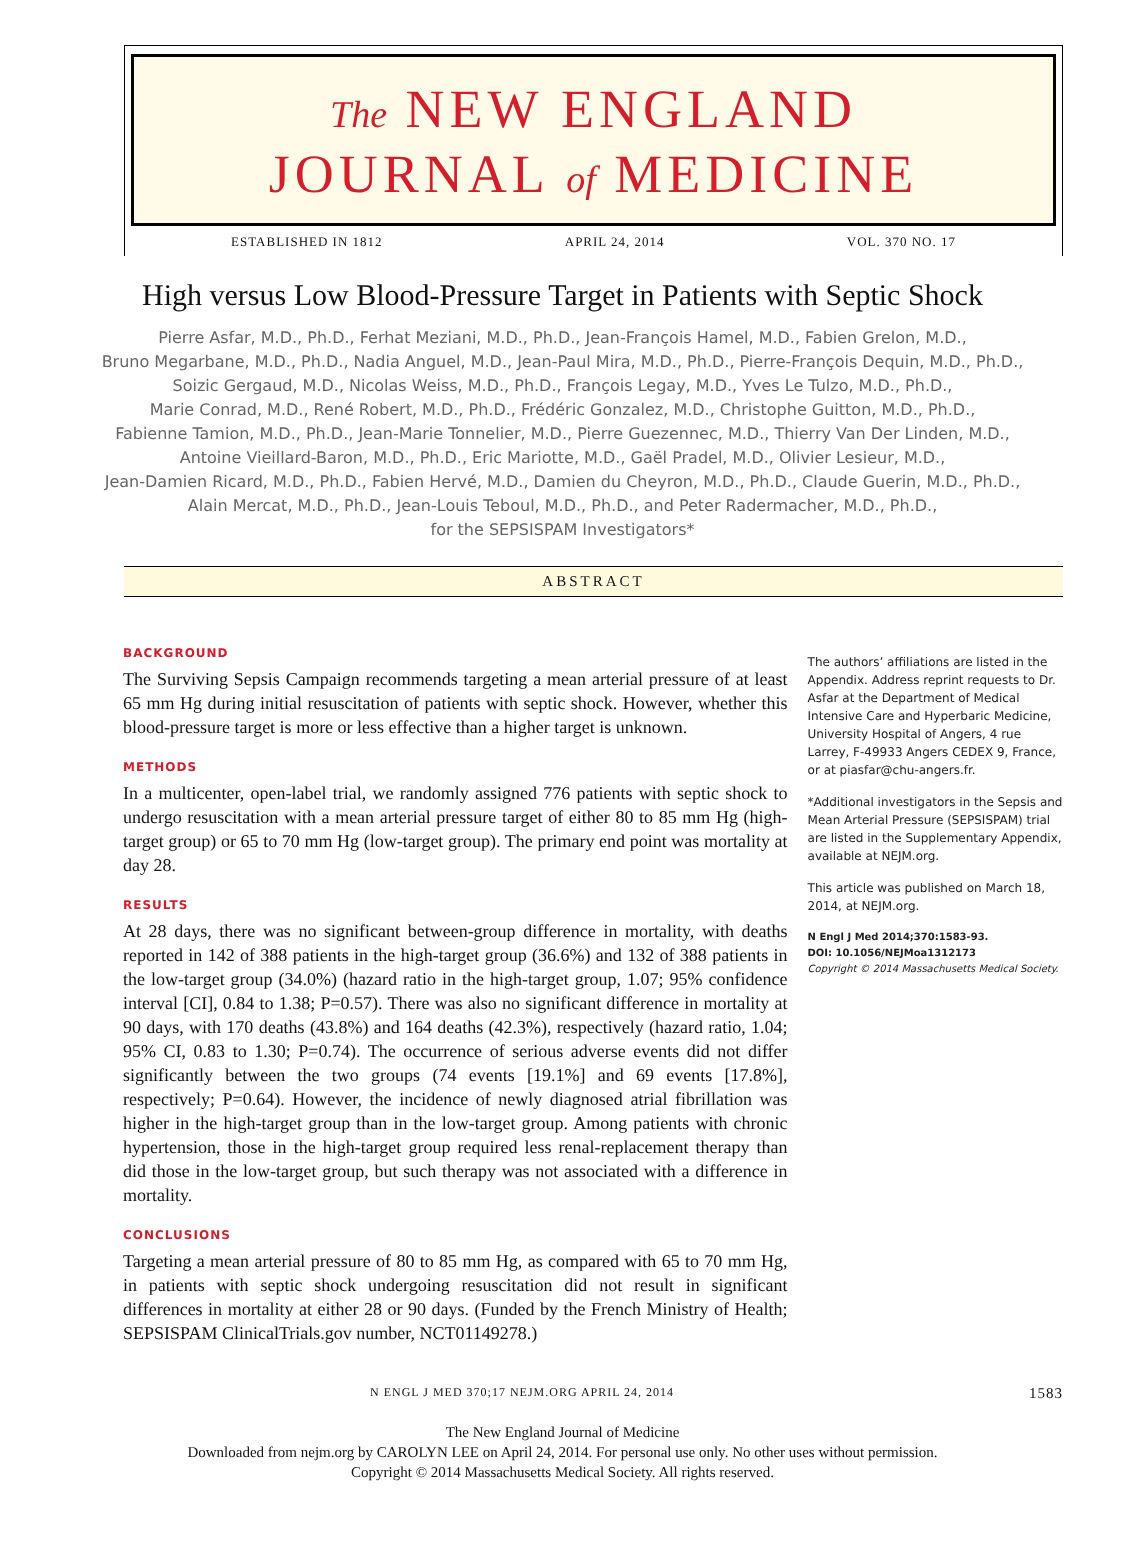The NEW ENGLAND
JOURNAL of MEDICINE
ESTABLISHED IN 1812 APRIL 24, 2014 VOL. 370 NO. 17
High versus Low Blood-Pressure Target in Patients with Septic Shock
Pierre Asfar, M.D., Ph.D., Ferhat Meziani, M.D., Ph.D., Jean-François Hamel, M.D., Fabien Grelon, M.D.,
Bruno Megarbane, M.D., Ph.D., Nadia Anguel, M.D., Jean-Paul Mira, M.D., Ph.D., Pierre-François Dequin, M.D., Ph.D.,
Soizic Gergaud, M.D., Nicolas Weiss, M.D., Ph.D., François Legay, M.D., Yves Le Tulzo, M.D., Ph.D.,
Marie Conrad, M.D., René Robert, M.D., Ph.D., Frédéric Gonzalez, M.D., Christophe Guitton, M.D., Ph.D.,
Fabienne Tamion, M.D., Ph.D., Jean-Marie Tonnelier, M.D., Pierre Guezennec, M.D., Thierry Van Der Linden, M.D.,
Antoine Vieillard-Baron, M.D., Ph.D., Eric Mariotte, M.D., Gaël Pradel, M.D., Olivier Lesieur, M.D.,
Jean-Damien Ricard, M.D., Ph.D., Fabien Hervé, M.D., Damien du Cheyron, M.D., Ph.D., Claude Guerin, M.D., Ph.D.,
Alain Mercat, M.D., Ph.D., Jean-Louis Teboul, M.D., Ph.D., and Peter Radermacher, M.D., Ph.D.,
for the SEPSISPAM Investigators*
ABSTRACT
BACKGROUND
The Surviving Sepsis Campaign recommends targeting a mean arterial pressure of at least 65 mm Hg during initial resuscitation of patients with septic shock. However, whether this blood-pressure target is more or less effective than a higher target is unknown.
METHODS
In a multicenter, open-label trial, we randomly assigned 776 patients with septic shock to undergo resuscitation with a mean arterial pressure target of either 80 to 85 mm Hg (high-target group) or 65 to 70 mm Hg (low-target group). The primary end point was mortality at day 28.
RESULTS
At 28 days, there was no significant between-group difference in mortality, with deaths reported in 142 of 388 patients in the high-target group (36.6%) and 132 of 388 patients in the low-target group (34.0%) (hazard ratio in the high-target group, 1.07; 95% confidence interval [CI], 0.84 to 1.38; P=0.57). There was also no significant difference in mortality at 90 days, with 170 deaths (43.8%) and 164 deaths (42.3%), respectively (hazard ratio, 1.04; 95% CI, 0.83 to 1.30; P=0.74). The occurrence of serious adverse events did not differ significantly between the two groups (74 events [19.1%] and 69 events [17.8%], respectively; P=0.64). However, the incidence of newly diagnosed atrial fibrillation was higher in the high-target group than in the low-target group. Among patients with chronic hypertension, those in the high-target group required less renal-replacement therapy than did those in the low-target group, but such therapy was not associated with a difference in mortality.
CONCLUSIONS
Targeting a mean arterial pressure of 80 to 85 mm Hg, as compared with 65 to 70 mm Hg, in patients with septic shock undergoing resuscitation did not result in significant differences in mortality at either 28 or 90 days. (Funded by the French Ministry of Health; SEPSISPAM ClinicalTrials.gov number, NCT01149278.)
The authors’ affiliations are listed in the Appendix. Address reprint requests to Dr. Asfar at the Department of Medical Intensive Care and Hyperbaric Medicine, University Hospital of Angers, 4 rue Larrey, F-49933 Angers CEDEX 9, France, or at piasfar@chu-angers.fr.
*Additional investigators in the Sepsis and Mean Arterial Pressure (SEPSISPAM) trial are listed in the Supplementary Appendix, available at NEJM.org.
This article was published on March 18, 2014, at NEJM.org.
N Engl J Med 2014;370:1583-93.
DOI: 10.1056/NEJMoa1312173
Copyright © 2014 Massachusetts Medical Society.
N ENGL J MED 370;17 NEJM.ORG APRIL 24, 2014 1583
The New England Journal of Medicine
Downloaded from nejm.org by CAROLYN LEE on April 24, 2014. For personal use only. No other uses without permission.
Copyright © 2014 Massachusetts Medical Society. All rights reserved.